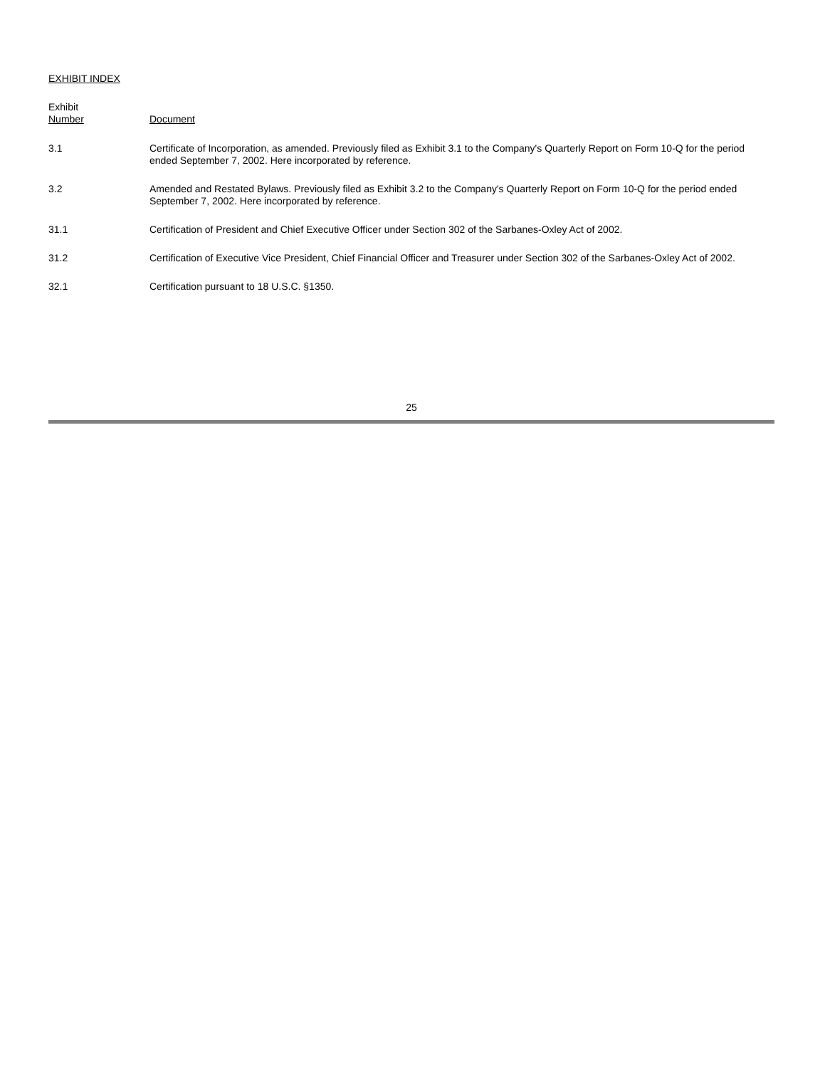EXHIBIT INDEX
| Exhibit Number | Document |
| --- | --- |
| 3.1 | Certificate of Incorporation, as amended. Previously filed as Exhibit 3.1 to the Company's Quarterly Report on Form 10-Q for the period ended September 7, 2002. Here incorporated by reference. |
| 3.2 | Amended and Restated Bylaws. Previously filed as Exhibit 3.2 to the Company's Quarterly Report on Form 10-Q for the period ended September 7, 2002. Here incorporated by reference. |
| 31.1 | Certification of President and Chief Executive Officer under Section 302 of the Sarbanes-Oxley Act of 2002. |
| 31.2 | Certification of Executive Vice President, Chief Financial Officer and Treasurer under Section 302 of the Sarbanes-Oxley Act of 2002. |
| 32.1 | Certification pursuant to 18 U.S.C. §1350. |
25